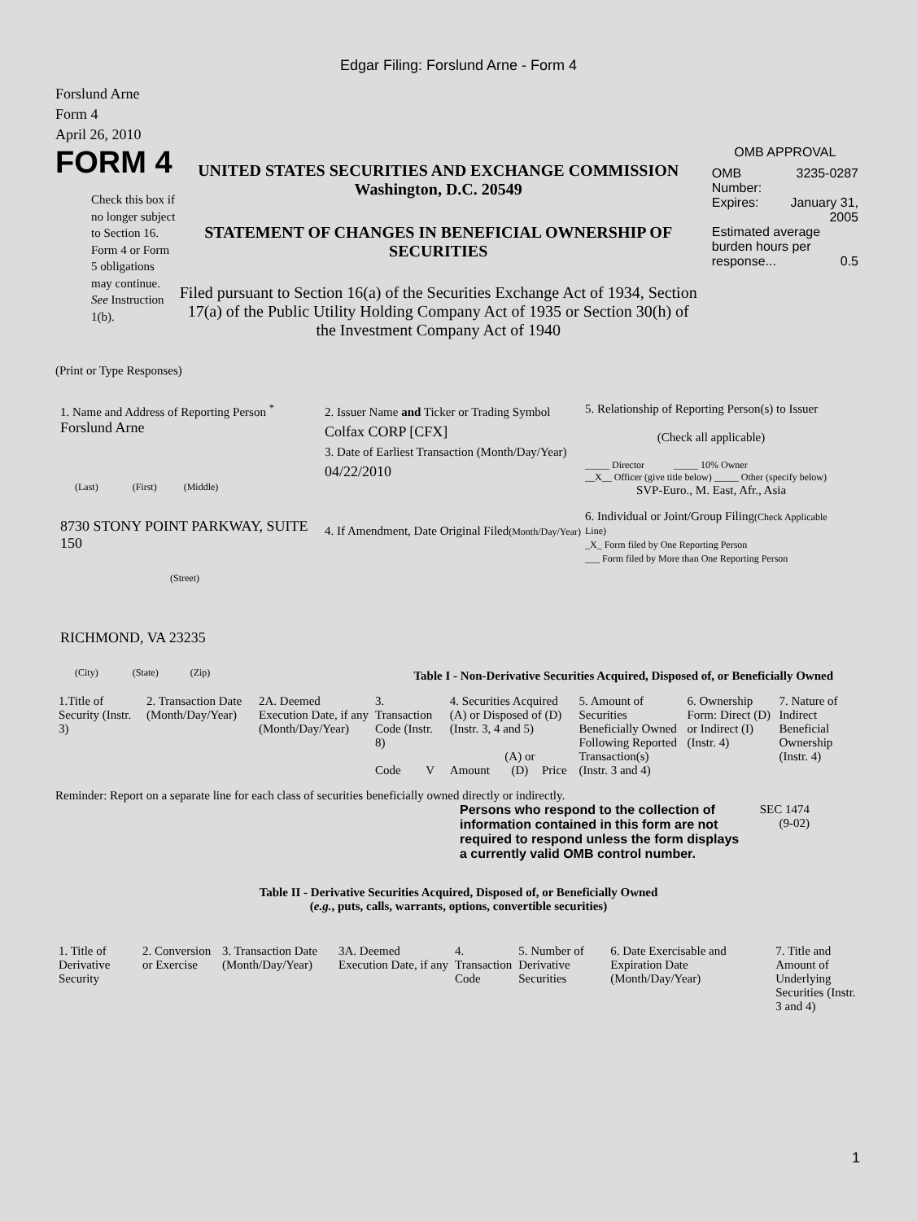Edgar Filing: Forslund Arne - Form 4
Forslund Arne
Form 4
April 26, 2010
FORM 4
Check this box if no longer subject to Section 16. Form 4 or Form 5 obligations may continue. See Instruction 1(b).
UNITED STATES SECURITIES AND EXCHANGE COMMISSION
Washington, D.C. 20549
STATEMENT OF CHANGES IN BENEFICIAL OWNERSHIP OF SECURITIES
Filed pursuant to Section 16(a) of the Securities Exchange Act of 1934, Section 17(a) of the Public Utility Holding Company Act of 1935 or Section 30(h) of the Investment Company Act of 1940
OMB APPROVAL
| OMB Number: | 3235-0287 |
| Expires: | January 31, 2005 |
| Estimated average burden hours per response... 0.5 | |
(Print or Type Responses)
1. Name and Address of Reporting Person <sup>*</sup>
Forslund Arne
(Last) (First) (Middle)
8730 STONY POINT PARKWAY, SUITE 150
(Street)
RICHMOND, VA 23235
(City) (State) (Zip)
2. Issuer Name and Ticker or Trading Symbol
Colfax CORP [CFX]
3. Date of Earliest Transaction (Month/Day/Year)
04/22/2010
4. If Amendment, Date Original Filed(Month/Day/Year)
5. Relationship of Reporting Person(s) to Issuer
(Check all applicable)
_____ Director _____ 10% Owner
__X__ Officer (give title below) _____ Other (specify below)
SVP-Euro., M. East, Afr., Asia
6. Individual or Joint/Group Filing(Check Applicable Line)
_X_ Form filed by One Reporting Person
___ Form filed by More than One Reporting Person
Table I - Non-Derivative Securities Acquired, Disposed of, or Beneficially Owned
| 1.Title of Security (Instr. 3) | 2. Transaction Date (Month/Day/Year) | 2A. Deemed Execution Date, if any (Month/Day/Year) | 3. Transaction Code (Instr. 8) | | 4. Securities Acquired (A) or Disposed of (D) (Instr. 3, 4 and 5) | | | 5. Amount of Securities Beneficially Owned Following Reported Transaction(s) (Instr. 3 and 4) | 6. Ownership Form: Direct (D) or Indirect (I) (Instr. 4) | 7. Nature of Indirect Beneficial Ownership (Instr. 4) |
| --- | --- | --- | --- | --- | --- | --- | --- | --- | --- | --- |
| | | | Code | V | Amount | (A) or (D) | Price | | | |
Reminder: Report on a separate line for each class of securities beneficially owned directly or indirectly.
Persons who respond to the collection of information contained in this form are not required to respond unless the form displays a currently valid OMB control number.
SEC 1474 (9-02)
Table II - Derivative Securities Acquired, Disposed of, or Beneficially Owned
(e.g., puts, calls, warrants, options, convertible securities)
| 1. Title of Derivative Security | 2. Conversion or Exercise | 3. Transaction Date (Month/Day/Year) | 3A. Deemed Execution Date, if any | 4. Transaction Code | 5. Number of Derivative Securities | 6. Date Exercisable and Expiration Date (Month/Day/Year) | 7. Title and Amount of Underlying Securities (Instr. 3 and 4) |
| --- | --- | --- | --- | --- | --- | --- | --- |
1